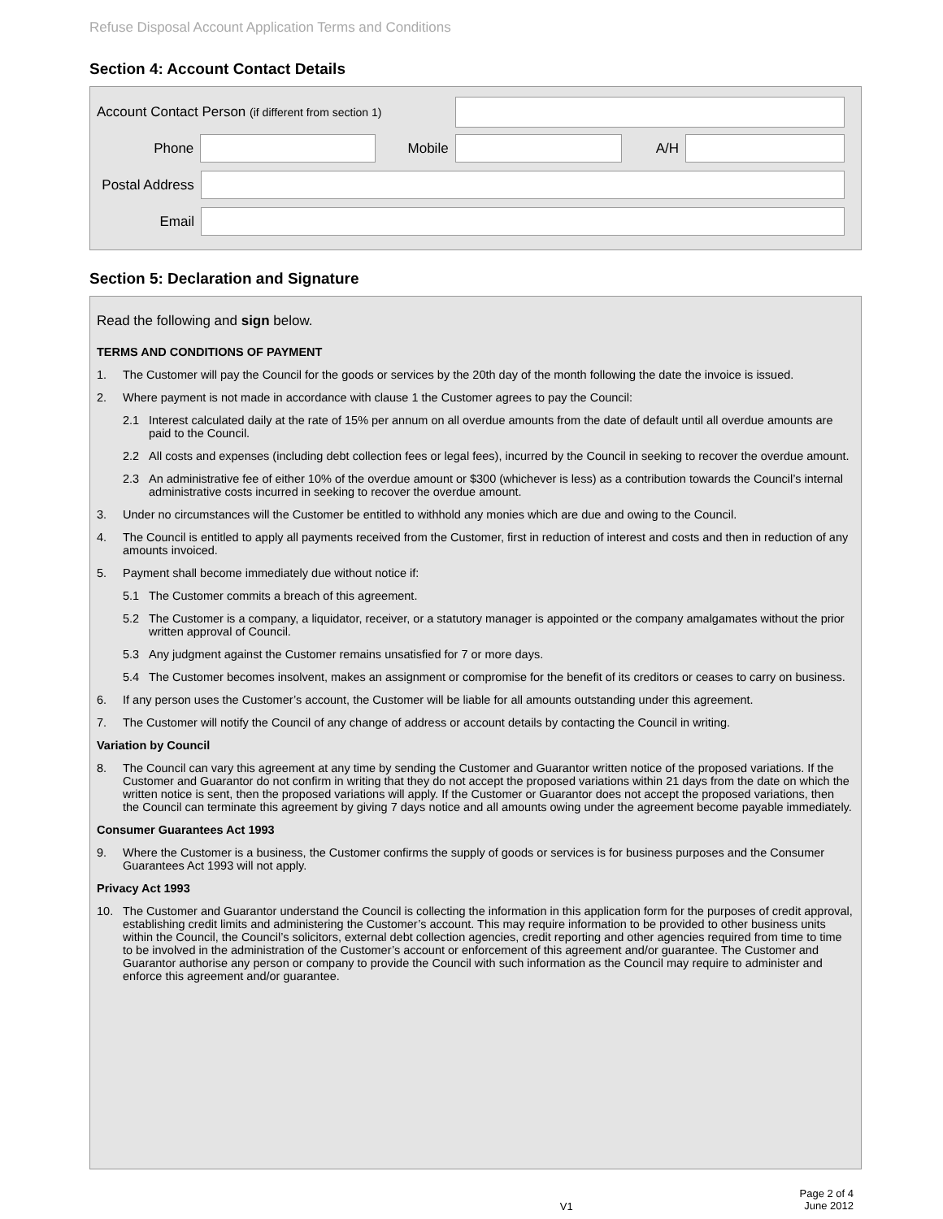Refuse Disposal Account Application Terms and Conditions
Section 4: Account Contact Details
Account Contact Person (if different from section 1)
Phone Mobile A/H
Postal Address
Email
Section 5: Declaration and Signature
Read the following and sign below.
TERMS AND CONDITIONS OF PAYMENT
1. The Customer will pay the Council for the goods or services by the 20th day of the month following the date the invoice is issued.
2. Where payment is not made in accordance with clause 1 the Customer agrees to pay the Council:
2.1 Interest calculated daily at the rate of 15% per annum on all overdue amounts from the date of default until all overdue amounts are paid to the Council.
2.2 All costs and expenses (including debt collection fees or legal fees), incurred by the Council in seeking to recover the overdue amount.
2.3 An administrative fee of either 10% of the overdue amount or $300 (whichever is less) as a contribution towards the Council’s internal administrative costs incurred in seeking to recover the overdue amount.
3. Under no circumstances will the Customer be entitled to withhold any monies which are due and owing to the Council.
4. The Council is entitled to apply all payments received from the Customer, first in reduction of interest and costs and then in reduction of any amounts invoiced.
5. Payment shall become immediately due without notice if:
5.1 The Customer commits a breach of this agreement.
5.2 The Customer is a company, a liquidator, receiver, or a statutory manager is appointed or the company amalgamates without the prior written approval of Council.
5.3 Any judgment against the Customer remains unsatisfied for 7 or more days.
5.4 The Customer becomes insolvent, makes an assignment or compromise for the benefit of its creditors or ceases to carry on business.
6. If any person uses the Customer’s account, the Customer will be liable for all amounts outstanding under this agreement.
7. The Customer will notify the Council of any change of address or account details by contacting the Council in writing.
Variation by Council
8. The Council can vary this agreement at any time by sending the Customer and Guarantor written notice of the proposed variations. If the Customer and Guarantor do not confirm in writing that they do not accept the proposed variations within 21 days from the date on which the written notice is sent, then the proposed variations will apply. If the Customer or Guarantor does not accept the proposed variations, then the Council can terminate this agreement by giving 7 days notice and all amounts owing under the agreement become payable immediately.
Consumer Guarantees Act 1993
9. Where the Customer is a business, the Customer confirms the supply of goods or services is for business purposes and the Consumer Guarantees Act 1993 will not apply.
Privacy Act 1993
10. The Customer and Guarantor understand the Council is collecting the information in this application form for the purposes of credit approval, establishing credit limits and administering the Customer’s account. This may require information to be provided to other business units within the Council, the Council’s solicitors, external debt collection agencies, credit reporting and other agencies required from time to time to be involved in the administration of the Customer’s account or enforcement of this agreement and/or guarantee. The Customer and Guarantor authorise any person or company to provide the Council with such information as the Council may require to administer and enforce this agreement and/or guarantee.
V1 Page 2 of 4
June 2012